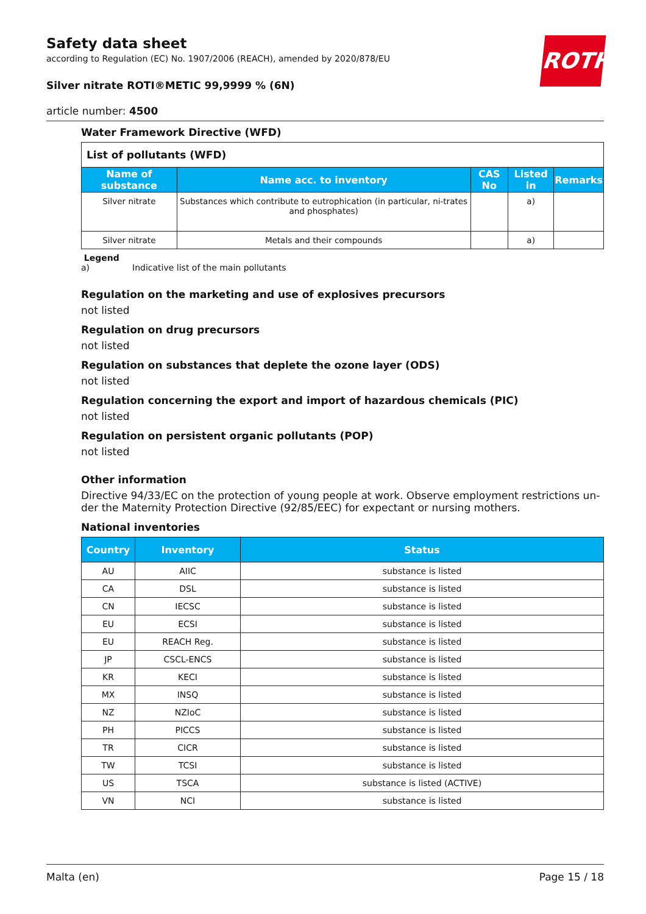ROTH
Safety data sheet
according to Regulation (EC) No. 1907/2006 (REACH), amended by 2020/878/EU
Silver nitrate ROTI®METIC 99,9999 % (6N)
article number: 4500
Water Framework Directive (WFD)
| List of pollutants (WFD) | | | | |
| Name of substance | Name acc. to inventory | CAS No | Listed in | Remarks |
| Silver nitrate | Substances which contribute to eutrophication (in particular, ni-trates and phosphates) | | a) | |
| Silver nitrate | Metals and their compounds | | a) | |
Legend
a) Indicative list of the main pollutants
Regulation on the marketing and use of explosives precursors
not listed
Regulation on drug precursors
not listed
Regulation on substances that deplete the ozone layer (ODS)
not listed
Regulation concerning the export and import of hazardous chemicals (PIC)
not listed
Regulation on persistent organic pollutants (POP)
not listed
Other information
Directive 94/33/EC on the protection of young people at work. Observe employment restrictions un-der the Maternity Protection Directive (92/85/EEC) for expectant or nursing mothers.
National inventories
| Country | Inventory | Status |
| --- | --- | --- |
| AU | AIIC | substance is listed |
| CA | DSL | substance is listed |
| CN | IECSC | substance is listed |
| EU | ECSI | substance is listed |
| EU | REACH Reg. | substance is listed |
| JP | CSCL-ENCS | substance is listed |
| KR | KECI | substance is listed |
| MX | INSQ | substance is listed |
| NZ | NZIoC | substance is listed |
| PH | PICCS | substance is listed |
| TR | CICR | substance is listed |
| TW | TCSI | substance is listed |
| US | TSCA | substance is listed (ACTIVE) |
| VN | NCI | substance is listed |
Malta (en) Page 15 / 18